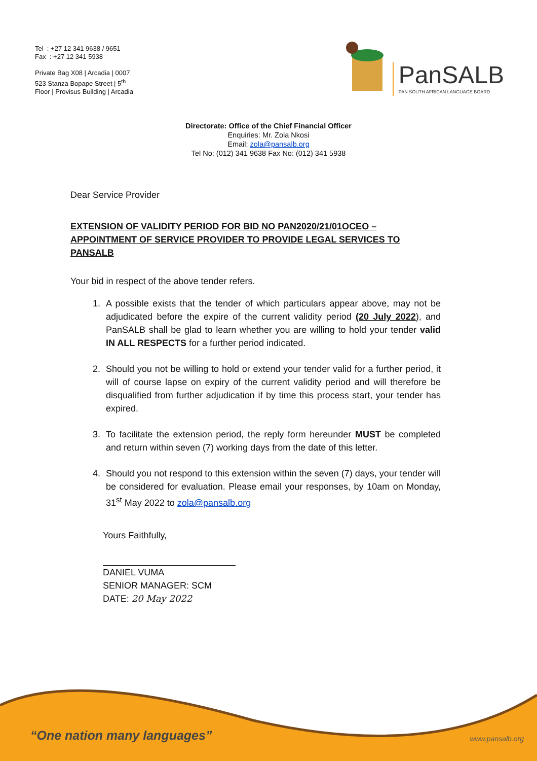Tel : +27 12 341 9638 / 9651
Fax : +27 12 341 5938
Private Bag X08 | Arcadia | 0007
523 Stanza Bopape Street | 5<sup>th</sup>
Floor | Provisus Building | Arcadia
PanSALB
PAN SOUTH AFRICAN LANGUAGE BOARD
Directorate: Office of the Chief Financial Officer
Enquiries: Mr. Zola Nkosi
Email: zola@pansalb.org
Tel No: (012) 341 9638 Fax No: (012) 341 5938
Dear Service Provider
EXTENSION OF VALIDITY PERIOD FOR BID NO PAN2020/21/01OCEO – APPOINTMENT OF SERVICE PROVIDER TO PROVIDE LEGAL SERVICES TO PANSALB
Your bid in respect of the above tender refers.
1. A possible exists that the tender of which particulars appear above, may not be adjudicated before the expire of the current validity period (20 July 2022), and PanSALB shall be glad to learn whether you are willing to hold your tender valid IN ALL RESPECTS for a further period indicated.
2. Should you not be willing to hold or extend your tender valid for a further period, it will of course lapse on expiry of the current validity period and will therefore be disqualified from further adjudication if by time this process start, your tender has expired.
3. To facilitate the extension period, the reply form hereunder MUST be completed and return within seven (7) working days from the date of this letter.
4. Should you not respond to this extension within the seven (7) days, your tender will be considered for evaluation. Please email your responses, by 10am on Monday, 31<sup>st</sup> May 2022 to zola@pansalb.org
Yours Faithfully,
DANIEL VUMA
SENIOR MANAGER: SCM
DATE: 20 May 2022
“One nation many languages” www.pansalb.org